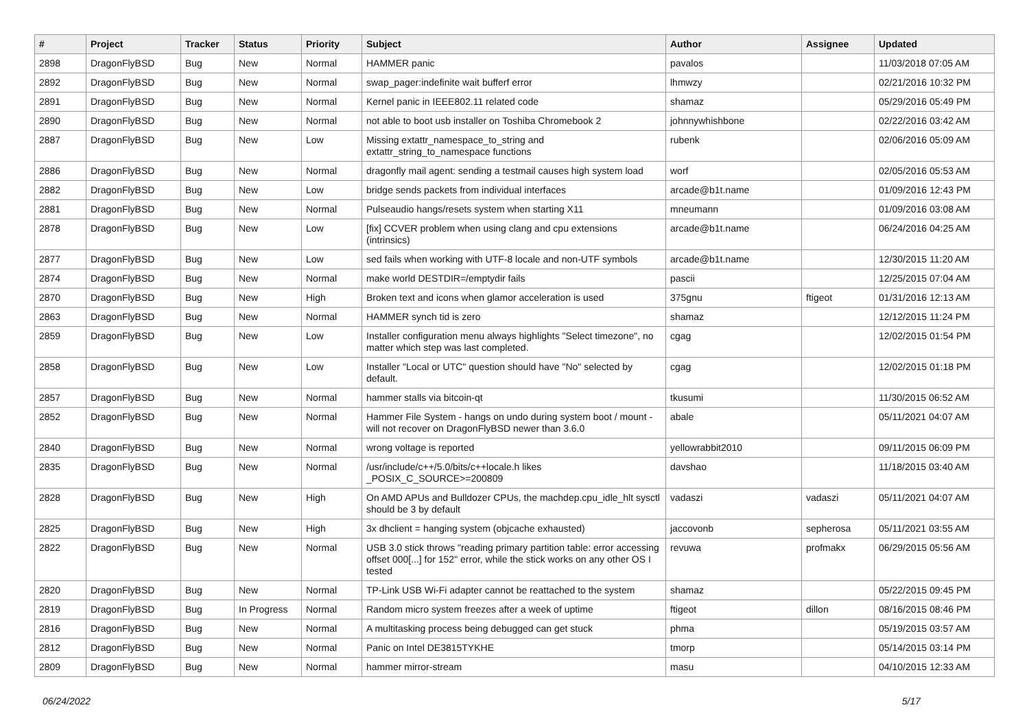| # | Project | Tracker | Status | Priority | Subject | Author | Assignee | Updated |
| --- | --- | --- | --- | --- | --- | --- | --- | --- |
| 2898 | DragonFlyBSD | Bug | New | Normal | HAMMER panic | pavalos | | 11/03/2018 07:05 AM |
| 2892 | DragonFlyBSD | Bug | New | Normal | swap_pager:indefinite wait bufferf error | lhmwzy | | 02/21/2016 10:32 PM |
| 2891 | DragonFlyBSD | Bug | New | Normal | Kernel panic in IEEE802.11 related code | shamaz | | 05/29/2016 05:49 PM |
| 2890 | DragonFlyBSD | Bug | New | Normal | not able to boot usb installer on Toshiba Chromebook 2 | johnnywhishbone | | 02/22/2016 03:42 AM |
| 2887 | DragonFlyBSD | Bug | New | Low | Missing extattr_namespace_to_string and extattr_string_to_namespace functions | rubenk | | 02/06/2016 05:09 AM |
| 2886 | DragonFlyBSD | Bug | New | Normal | dragonfly mail agent: sending a testmail causes high system load | worf | | 02/05/2016 05:53 AM |
| 2882 | DragonFlyBSD | Bug | New | Low | bridge sends packets from individual interfaces | arcade@b1t.name | | 01/09/2016 12:43 PM |
| 2881 | DragonFlyBSD | Bug | New | Normal | Pulseaudio hangs/resets system when starting X11 | mneumann | | 01/09/2016 03:08 AM |
| 2878 | DragonFlyBSD | Bug | New | Low | [fix] CCVER problem when using clang and cpu extensions (intrinsics) | arcade@b1t.name | | 06/24/2016 04:25 AM |
| 2877 | DragonFlyBSD | Bug | New | Low | sed fails when working with UTF-8 locale and non-UTF symbols | arcade@b1t.name | | 12/30/2015 11:20 AM |
| 2874 | DragonFlyBSD | Bug | New | Normal | make world DESTDIR=/emptydir fails | pascii | | 12/25/2015 07:04 AM |
| 2870 | DragonFlyBSD | Bug | New | High | Broken text and icons when glamor acceleration is used | 375gnu | ftigeot | 01/31/2016 12:13 AM |
| 2863 | DragonFlyBSD | Bug | New | Normal | HAMMER synch tid is zero | shamaz | | 12/12/2015 11:24 PM |
| 2859 | DragonFlyBSD | Bug | New | Low | Installer configuration menu always highlights "Select timezone", no matter which step was last completed. | cgag | | 12/02/2015 01:54 PM |
| 2858 | DragonFlyBSD | Bug | New | Low | Installer "Local or UTC" question should have "No" selected by default. | cgag | | 12/02/2015 01:18 PM |
| 2857 | DragonFlyBSD | Bug | New | Normal | hammer stalls via bitcoin-qt | tkusumi | | 11/30/2015 06:52 AM |
| 2852 | DragonFlyBSD | Bug | New | Normal | Hammer File System - hangs on undo during system boot / mount - will not recover on DragonFlyBSD newer than 3.6.0 | abale | | 05/11/2021 04:07 AM |
| 2840 | DragonFlyBSD | Bug | New | Normal | wrong voltage is reported | yellowrabbit2010 | | 09/11/2015 06:09 PM |
| 2835 | DragonFlyBSD | Bug | New | Normal | /usr/include/c++/5.0/bits/c++locale.h likes _POSIX_C_SOURCE>=200809 | davshao | | 11/18/2015 03:40 AM |
| 2828 | DragonFlyBSD | Bug | New | High | On AMD APUs and Bulldozer CPUs, the machdep.cpu_idle_hlt sysctl should be 3 by default | vadaszi | vadaszi | 05/11/2021 04:07 AM |
| 2825 | DragonFlyBSD | Bug | New | High | 3x dhclient = hanging system (objcache exhausted) | jaccovonb | sepherosa | 05/11/2021 03:55 AM |
| 2822 | DragonFlyBSD | Bug | New | Normal | USB 3.0 stick throws "reading primary partition table: error accessing offset 000[...] for 152" error, while the stick works on any other OS I tested | revuwa | profmakx | 06/29/2015 05:56 AM |
| 2820 | DragonFlyBSD | Bug | New | Normal | TP-Link USB Wi-Fi adapter cannot be reattached to the system | shamaz | | 05/22/2015 09:45 PM |
| 2819 | DragonFlyBSD | Bug | In Progress | Normal | Random micro system freezes after a week of uptime | ftigeot | dillon | 08/16/2015 08:46 PM |
| 2816 | DragonFlyBSD | Bug | New | Normal | A multitasking process being debugged can get stuck | phma | | 05/19/2015 03:57 AM |
| 2812 | DragonFlyBSD | Bug | New | Normal | Panic on Intel DE3815TYKHE | tmorp | | 05/14/2015 03:14 PM |
| 2809 | DragonFlyBSD | Bug | New | Normal | hammer mirror-stream | masu | | 04/10/2015 12:33 AM |
06/24/2022 5/17